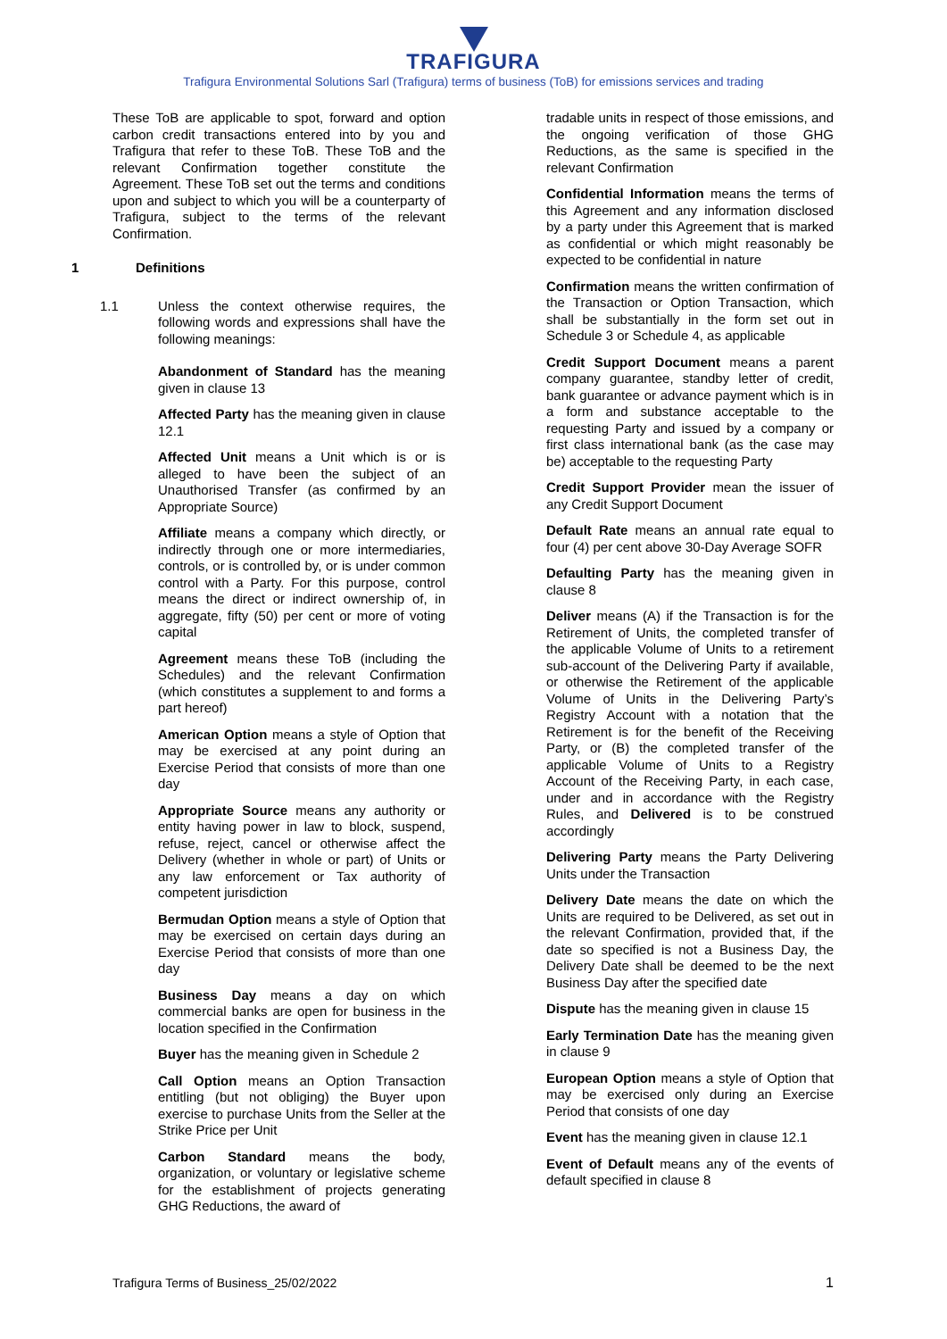TRAFIGURA
Trafigura Environmental Solutions Sarl (Trafigura) terms of business (ToB) for emissions services and trading
These ToB are applicable to spot, forward and option carbon credit transactions entered into by you and Trafigura that refer to these ToB. These ToB and the relevant Confirmation together constitute the Agreement. These ToB set out the terms and conditions upon and subject to which you will be a counterparty of Trafigura, subject to the terms of the relevant Confirmation.
1 Definitions
1.1 Unless the context otherwise requires, the following words and expressions shall have the following meanings:
Abandonment of Standard has the meaning given in clause 13
Affected Party has the meaning given in clause 12.1
Affected Unit means a Unit which is or is alleged to have been the subject of an Unauthorised Transfer (as confirmed by an Appropriate Source)
Affiliate means a company which directly, or indirectly through one or more intermediaries, controls, or is controlled by, or is under common control with a Party. For this purpose, control means the direct or indirect ownership of, in aggregate, fifty (50) per cent or more of voting capital
Agreement means these ToB (including the Schedules) and the relevant Confirmation (which constitutes a supplement to and forms a part hereof)
American Option means a style of Option that may be exercised at any point during an Exercise Period that consists of more than one day
Appropriate Source means any authority or entity having power in law to block, suspend, refuse, reject, cancel or otherwise affect the Delivery (whether in whole or part) of Units or any law enforcement or Tax authority of competent jurisdiction
Bermudan Option means a style of Option that may be exercised on certain days during an Exercise Period that consists of more than one day
Business Day means a day on which commercial banks are open for business in the location specified in the Confirmation
Buyer has the meaning given in Schedule 2
Call Option means an Option Transaction entitling (but not obliging) the Buyer upon exercise to purchase Units from the Seller at the Strike Price per Unit
Carbon Standard means the body, organization, or voluntary or legislative scheme for the establishment of projects generating GHG Reductions, the award of
tradable units in respect of those emissions, and the ongoing verification of those GHG Reductions, as the same is specified in the relevant Confirmation
Confidential Information means the terms of this Agreement and any information disclosed by a party under this Agreement that is marked as confidential or which might reasonably be expected to be confidential in nature
Confirmation means the written confirmation of the Transaction or Option Transaction, which shall be substantially in the form set out in Schedule 3 or Schedule 4, as applicable
Credit Support Document means a parent company guarantee, standby letter of credit, bank guarantee or advance payment which is in a form and substance acceptable to the requesting Party and issued by a company or first class international bank (as the case may be) acceptable to the requesting Party
Credit Support Provider mean the issuer of any Credit Support Document
Default Rate means an annual rate equal to four (4) per cent above 30-Day Average SOFR
Defaulting Party has the meaning given in clause 8
Deliver means (A) if the Transaction is for the Retirement of Units, the completed transfer of the applicable Volume of Units to a retirement sub-account of the Delivering Party if available, or otherwise the Retirement of the applicable Volume of Units in the Delivering Party’s Registry Account with a notation that the Retirement is for the benefit of the Receiving Party, or (B) the completed transfer of the applicable Volume of Units to a Registry Account of the Receiving Party, in each case, under and in accordance with the Registry Rules, and Delivered is to be construed accordingly
Delivering Party means the Party Delivering Units under the Transaction
Delivery Date means the date on which the Units are required to be Delivered, as set out in the relevant Confirmation, provided that, if the date so specified is not a Business Day, the Delivery Date shall be deemed to be the next Business Day after the specified date
Dispute has the meaning given in clause 15
Early Termination Date has the meaning given in clause 9
European Option means a style of Option that may be exercised only during an Exercise Period that consists of one day
Event has the meaning given in clause 12.1
Event of Default means any of the events of default specified in clause 8
Trafigura Terms of Business_25/02/2022 1